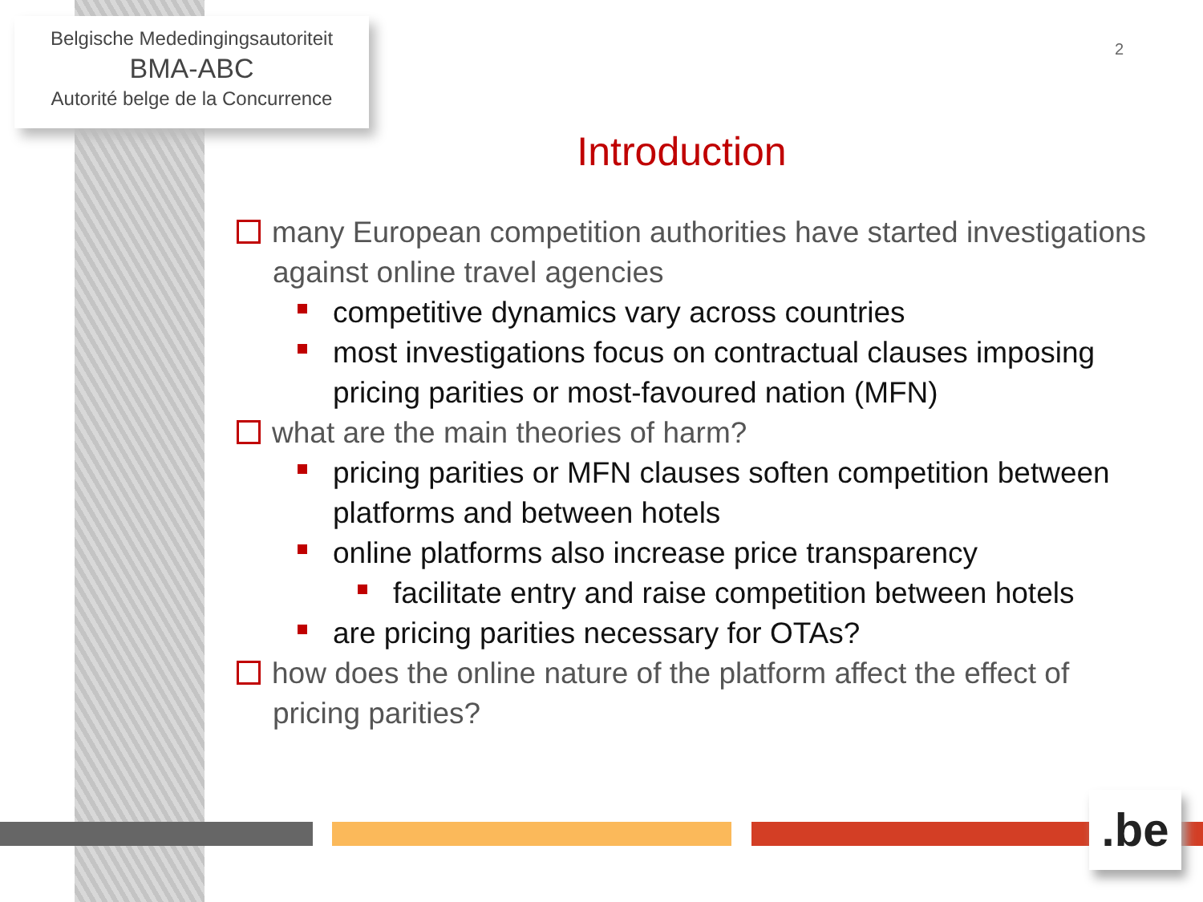Belgische Mededingingsautoriteit
BMA-ABC
Autorité belge de la Concurrence
.be
2
Introduction
many European competition authorities have started investigations against online travel agencies
competitive dynamics vary across countries
most investigations focus on contractual clauses imposing pricing parities or most-favoured nation (MFN)
what are the main theories of harm?
pricing parities or MFN clauses soften competition between platforms and between hotels
online platforms also increase price transparency
facilitate entry and raise competition between hotels
are pricing parities necessary for OTAs?
how does the online nature of the platform affect the effect of pricing parities?